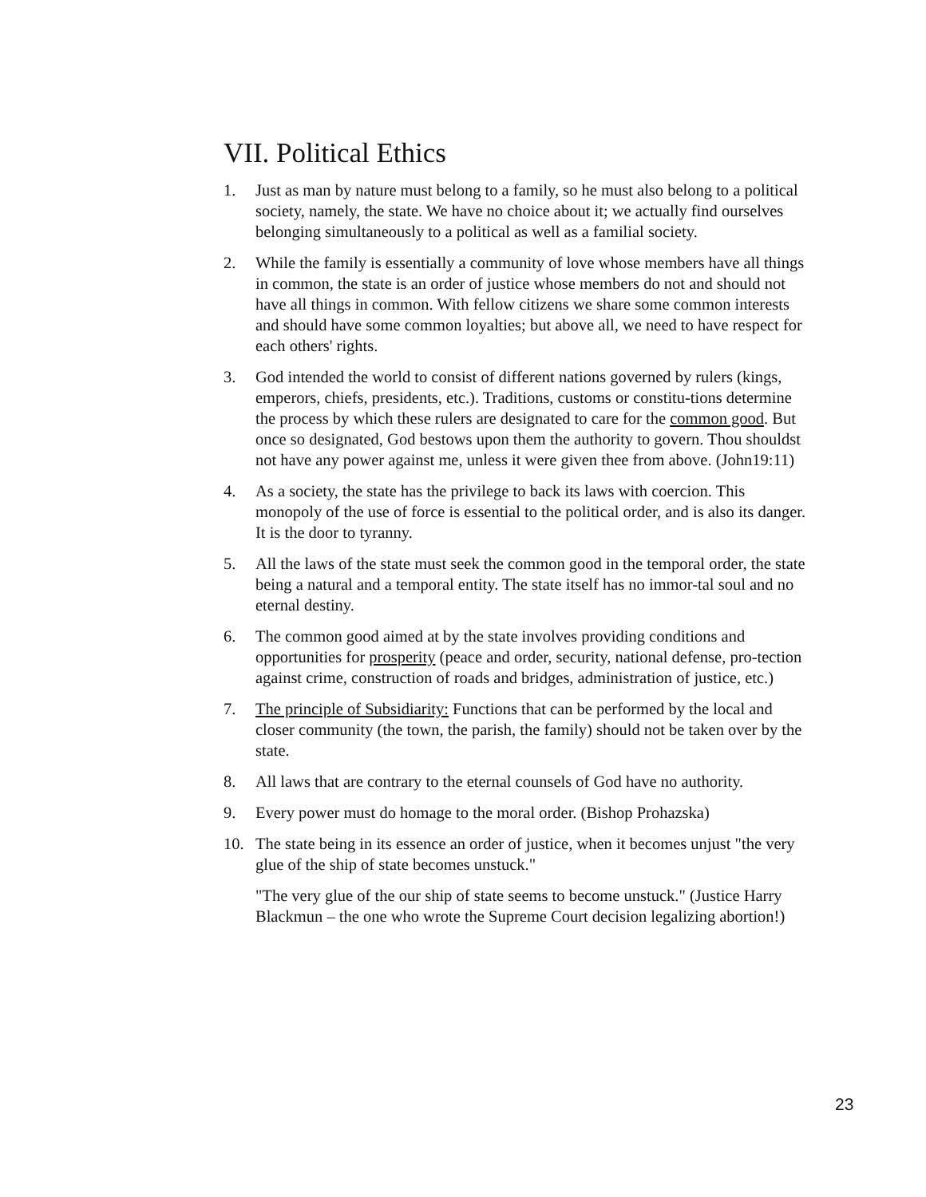VII. Political Ethics
1. Just as man by nature must belong to a family, so he must also belong to a political society, namely, the state. We have no choice about it; we actually find ourselves belonging simultaneously to a political as well as a familial society.
2. While the family is essentially a community of love whose members have all things in common, the state is an order of justice whose members do not and should not have all things in common. With fellow citizens we share some common interests and should have some common loyalties; but above all, we need to have respect for each others' rights.
3. God intended the world to consist of different nations governed by rulers (kings, emperors, chiefs, presidents, etc.). Traditions, customs or constitu-tions determine the process by which these rulers are designated to care for the common good. But once so designated, God bestows upon them the authority to govern. Thou shouldst not have any power against me, unless it were given thee from above. (John19:11)
4. As a society, the state has the privilege to back its laws with coercion. This monopoly of the use of force is essential to the political order, and is also its danger. It is the door to tyranny.
5. All the laws of the state must seek the common good in the temporal order, the state being a natural and a temporal entity. The state itself has no immor-tal soul and no eternal destiny.
6. The common good aimed at by the state involves providing conditions and opportunities for prosperity (peace and order, security, national defense, pro-tection against crime, construction of roads and bridges, administration of justice, etc.)
7. The principle of Subsidiarity: Functions that can be performed by the local and closer community (the town, the parish, the family) should not be taken over by the state.
8. All laws that are contrary to the eternal counsels of God have no authority.
9. Every power must do homage to the moral order. (Bishop Prohazska)
10. The state being in its essence an order of justice, when it becomes unjust "the very glue of the ship of state becomes unstuck."
"The very glue of the our ship of state seems to become unstuck." (Justice Harry Blackmun – the one who wrote the Supreme Court decision legalizing abortion!)
23